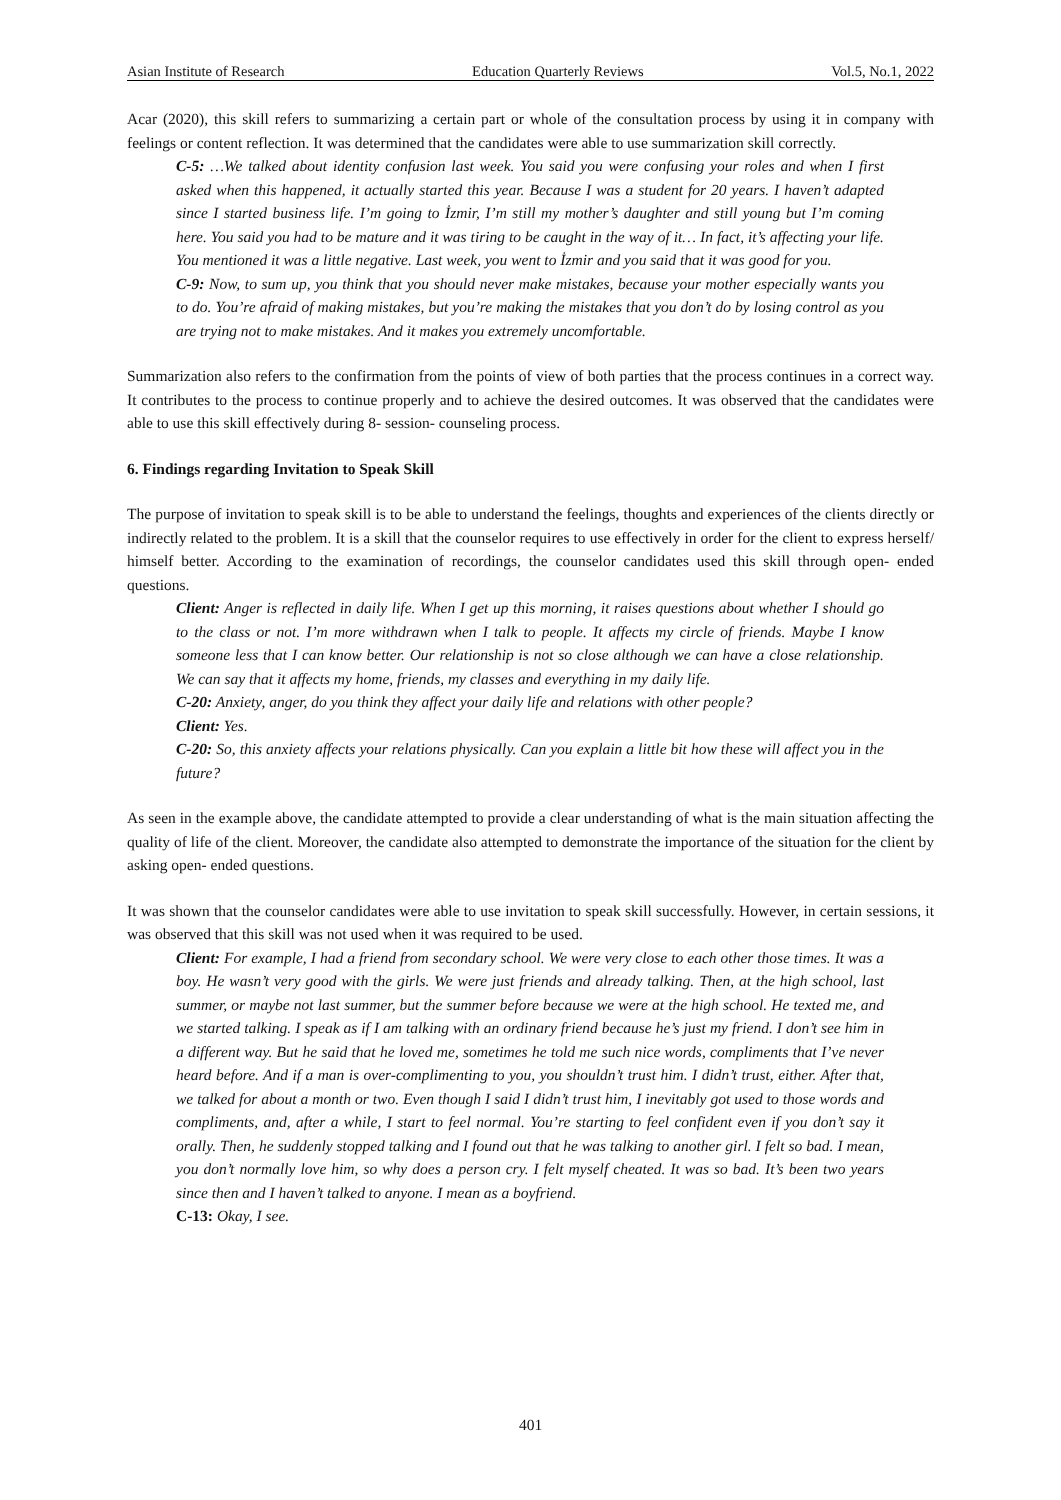Asian Institute of Research Education Quarterly Reviews Vol.5, No.1, 2022
Acar (2020), this skill refers to summarizing a certain part or whole of the consultation process by using it in company with feelings or content reflection. It was determined that the candidates were able to use summarization skill correctly.
C-5: …We talked about identity confusion last week. You said you were confusing your roles and when I first asked when this happened, it actually started this year. Because I was a student for 20 years. I haven’t adapted since I started business life. I’m going to İzmir, I’m still my mother’s daughter and still young but I’m coming here. You said you had to be mature and it was tiring to be caught in the way of it… In fact, it’s affecting your life. You mentioned it was a little negative. Last week, you went to İzmir and you said that it was good for you.
C-9: Now, to sum up, you think that you should never make mistakes, because your mother especially wants you to do. You’re afraid of making mistakes, but you’re making the mistakes that you don’t do by losing control as you are trying not to make mistakes. And it makes you extremely uncomfortable.
Summarization also refers to the confirmation from the points of view of both parties that the process continues in a correct way. It contributes to the process to continue properly and to achieve the desired outcomes. It was observed that the candidates were able to use this skill effectively during 8- session- counseling process.
6. Findings regarding Invitation to Speak Skill
The purpose of invitation to speak skill is to be able to understand the feelings, thoughts and experiences of the clients directly or indirectly related to the problem. It is a skill that the counselor requires to use effectively in order for the client to express herself/ himself better. According to the examination of recordings, the counselor candidates used this skill through open- ended questions.
Client: Anger is reflected in daily life. When I get up this morning, it raises questions about whether I should go to the class or not. I’m more withdrawn when I talk to people. It affects my circle of friends. Maybe I know someone less that I can know better. Our relationship is not so close although we can have a close relationship. We can say that it affects my home, friends, my classes and everything in my daily life.
C-20: Anxiety, anger, do you think they affect your daily life and relations with other people?
Client: Yes.
C-20: So, this anxiety affects your relations physically. Can you explain a little bit how these will affect you in the future?
As seen in the example above, the candidate attempted to provide a clear understanding of what is the main situation affecting the quality of life of the client. Moreover, the candidate also attempted to demonstrate the importance of the situation for the client by asking open- ended questions.
It was shown that the counselor candidates were able to use invitation to speak skill successfully. However, in certain sessions, it was observed that this skill was not used when it was required to be used.
Client: For example, I had a friend from secondary school. We were very close to each other those times. It was a boy. He wasn’t very good with the girls. We were just friends and already talking. Then, at the high school, last summer, or maybe not last summer, but the summer before because we were at the high school. He texted me, and we started talking. I speak as if I am talking with an ordinary friend because he’s just my friend. I don’t see him in a different way. But he said that he loved me, sometimes he told me such nice words, compliments that I’ve never heard before. And if a man is over-complimenting to you, you shouldn’t trust him. I didn’t trust, either. After that, we talked for about a month or two. Even though I said I didn’t trust him, I inevitably got used to those words and compliments, and, after a while, I start to feel normal. You’re starting to feel confident even if you don’t say it orally. Then, he suddenly stopped talking and I found out that he was talking to another girl. I felt so bad. I mean, you don’t normally love him, so why does a person cry. I felt myself cheated. It was so bad. It’s been two years since then and I haven’t talked to anyone. I mean as a boyfriend.
C-13: Okay, I see.
401